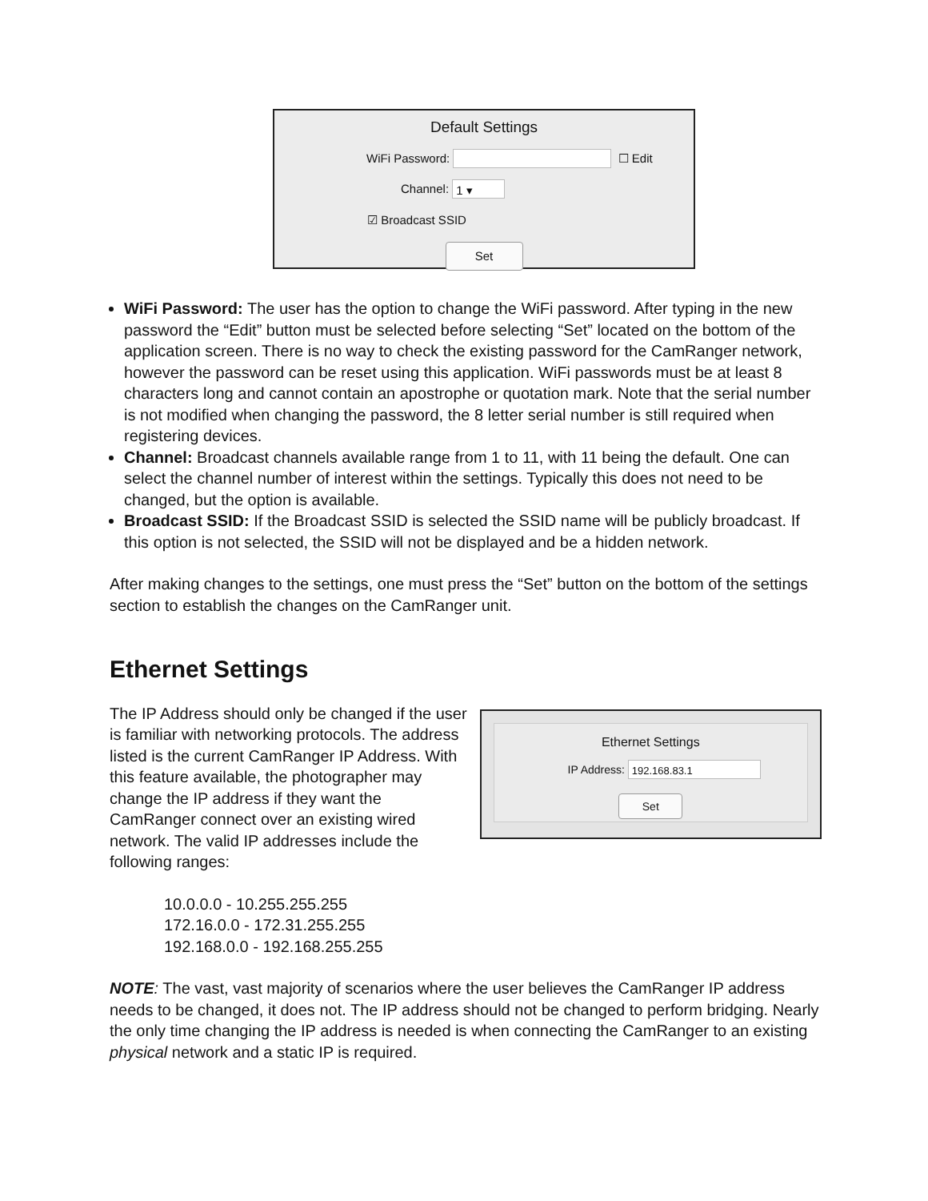Default Settings
WiFi Password: ☐ Edit
Channel: 1 ▾
☑ Broadcast SSID
Set
WiFi Password: The user has the option to change the WiFi password. After typing in the new password the “Edit” button must be selected before selecting “Set” located on the bottom of the application screen. There is no way to check the existing password for the CamRanger network, however the password can be reset using this application. WiFi passwords must be at least 8 characters long and cannot contain an apostrophe or quotation mark. Note that the serial number is not modified when changing the password, the 8 letter serial number is still required when registering devices.
Channel: Broadcast channels available range from 1 to 11, with 11 being the default. One can select the channel number of interest within the settings. Typically this does not need to be changed, but the option is available.
Broadcast SSID: If the Broadcast SSID is selected the SSID name will be publicly broadcast. If this option is not selected, the SSID will not be displayed and be a hidden network.
After making changes to the settings, one must press the “Set” button on the bottom of the settings section to establish the changes on the CamRanger unit.
Ethernet Settings
The IP Address should only be changed if the user is familiar with networking protocols. The address listed is the current CamRanger IP Address. With this feature available, the photographer may change the IP address if they want the CamRanger connect over an existing wired network. The valid IP addresses include the following ranges:
Ethernet Settings
IP Address: 192.168.83.1
Set
10.0.0.0 - 10.255.255.255
172.16.0.0 - 172.31.255.255
192.168.0.0 - 192.168.255.255
NOTE: The vast, vast majority of scenarios where the user believes the CamRanger IP address needs to be changed, it does not. The IP address should not be changed to perform bridging. Nearly the only time changing the IP address is needed is when connecting the CamRanger to an existing physical network and a static IP is required.